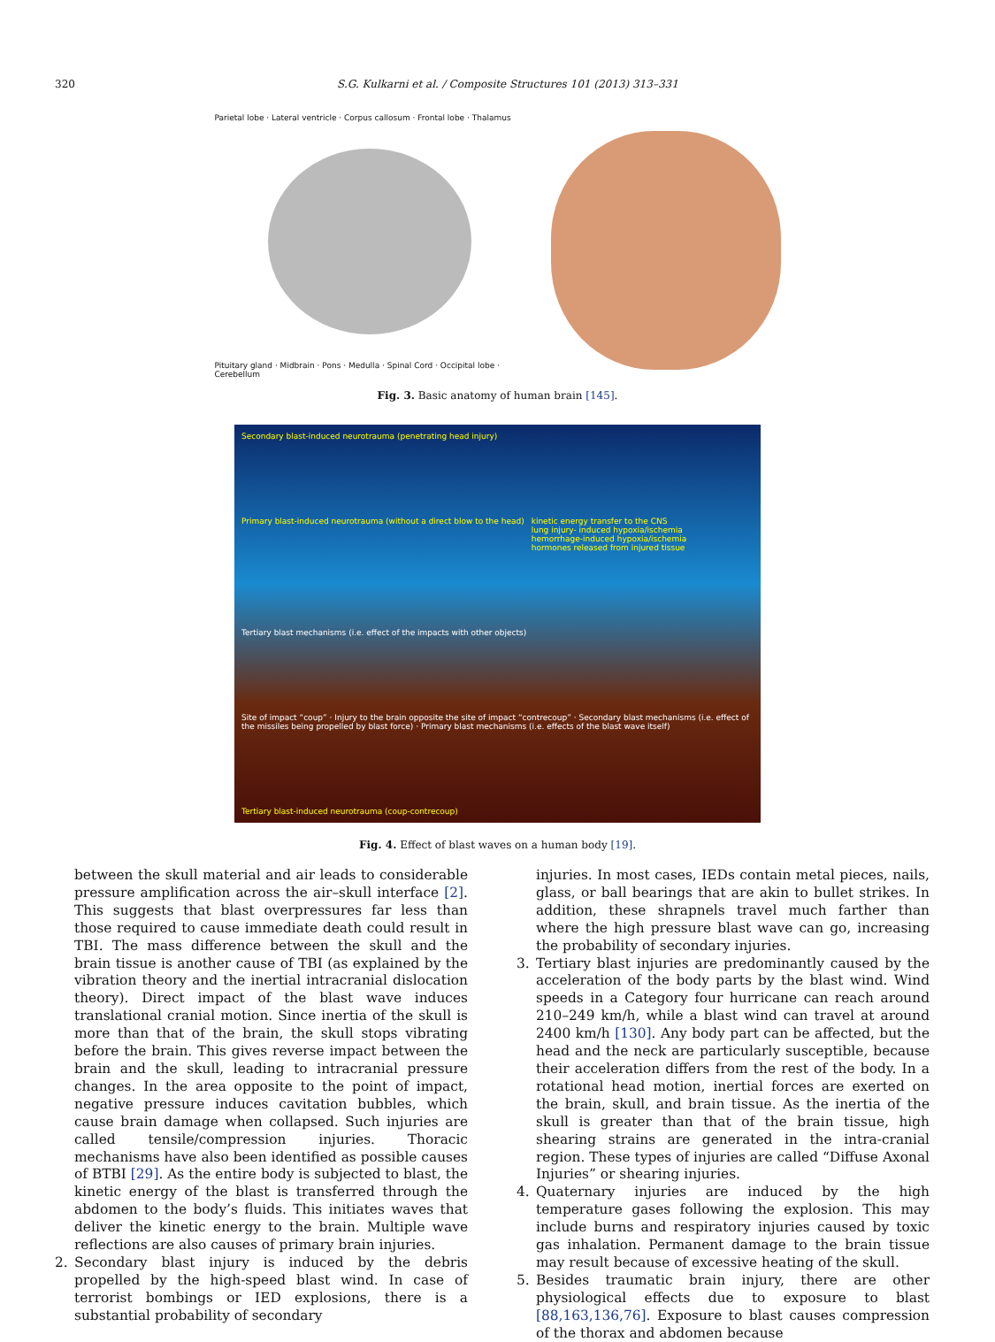320 S.G. Kulkarni et al. / Composite Structures 101 (2013) 313–331
Parietal lobe · Lateral ventricle · Corpus callosum · Frontal lobe · Thalamus
Pituitary gland · Midbrain · Pons · Medulla · Spinal Cord · Occipital lobe · Cerebellum
Fig. 3. Basic anatomy of human brain [145].
Secondary blast-induced neurotrauma (penetrating head injury)
Primary blast-induced neurotrauma (without a direct blow to the head)
kinetic energy transfer to the CNS
lung injury- induced hypoxia/ischemia
hemorrhage-induced hypoxia/ischemia
hormones released from injured tissue
Tertiary blast mechanisms (i.e. effect of the impacts with other objects)
Site of impact “coup” · Injury to the brain opposite the site of impact “contrecoup” · Secondary blast mechanisms (i.e. effect of the missiles being propelled by blast force) · Primary blast mechanisms (i.e. effects of the blast wave itself)
Tertiary blast-induced neurotrauma (coup-contrecoup)
Fig. 4. Effect of blast waves on a human body [19].
between the skull material and air leads to considerable pressure amplification across the air–skull interface [2]. This suggests that blast overpressures far less than those required to cause immediate death could result in TBI. The mass difference between the skull and the brain tissue is another cause of TBI (as explained by the vibration theory and the inertial intracranial dislocation theory). Direct impact of the blast wave induces translational cranial motion. Since inertia of the skull is more than that of the brain, the skull stops vibrating before the brain. This gives reverse impact between the brain and the skull, leading to intracranial pressure changes. In the area opposite to the point of impact, negative pressure induces cavitation bubbles, which cause brain damage when collapsed. Such injuries are called tensile/compression injuries. Thoracic mechanisms have also been identified as possible causes of BTBI [29]. As the entire body is subjected to blast, the kinetic energy of the blast is transferred through the abdomen to the body’s fluids. This initiates waves that deliver the kinetic energy to the brain. Multiple wave reflections are also causes of primary brain injuries.
2. Secondary blast injury is induced by the debris propelled by the high-speed blast wind. In case of terrorist bombings or IED explosions, there is a substantial probability of secondary
injuries. In most cases, IEDs contain metal pieces, nails, glass, or ball bearings that are akin to bullet strikes. In addition, these shrapnels travel much farther than where the high pressure blast wave can go, increasing the probability of secondary injuries.
3. Tertiary blast injuries are predominantly caused by the acceleration of the body parts by the blast wind. Wind speeds in a Category four hurricane can reach around 210–249 km/h, while a blast wind can travel at around 2400 km/h [130]. Any body part can be affected, but the head and the neck are particularly susceptible, because their acceleration differs from the rest of the body. In a rotational head motion, inertial forces are exerted on the brain, skull, and brain tissue. As the inertia of the skull is greater than that of the brain tissue, high shearing strains are generated in the intra-cranial region. These types of injuries are called “Diffuse Axonal Injuries” or shearing injuries.
4. Quaternary injuries are induced by the high temperature gases following the explosion. This may include burns and respiratory injuries caused by toxic gas inhalation. Permanent damage to the brain tissue may result because of excessive heating of the skull.
5. Besides traumatic brain injury, there are other physiological effects due to exposure to blast [88,163,136,76]. Exposure to blast causes compression of the thorax and abdomen because